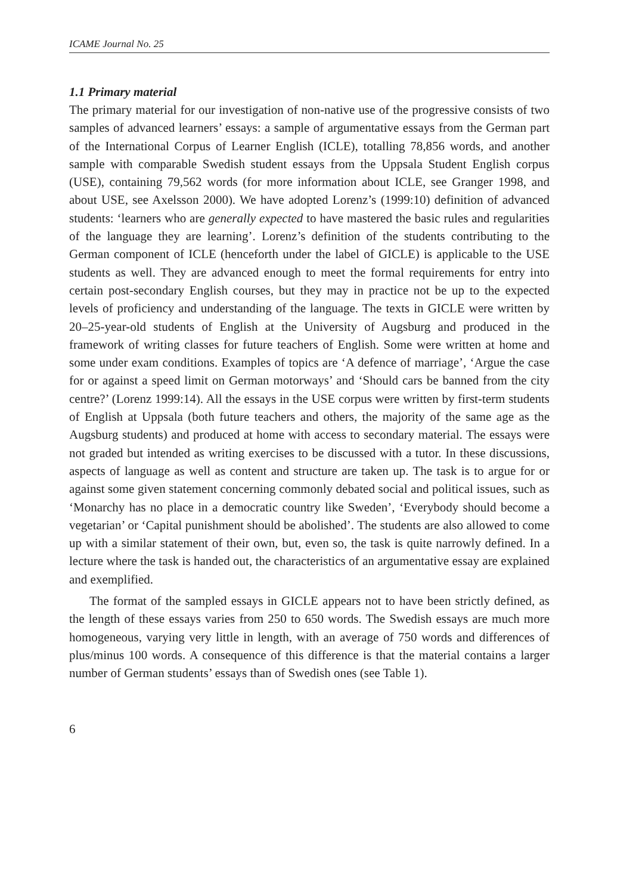ICAME Journal No. 25
1.1 Primary material
The primary material for our investigation of non-native use of the progressive consists of two samples of advanced learners’ essays: a sample of argumentative essays from the German part of the International Corpus of Learner English (ICLE), totalling 78,856 words, and another sample with comparable Swedish student essays from the Uppsala Student English corpus (USE), containing 79,562 words (for more information about ICLE, see Granger 1998, and about USE, see Axelsson 2000). We have adopted Lorenz’s (1999:10) definition of advanced students: ‘learners who are generally expected to have mastered the basic rules and regularities of the language they are learning’. Lorenz’s definition of the students contributing to the German component of ICLE (henceforth under the label of GICLE) is applicable to the USE students as well. They are advanced enough to meet the formal requirements for entry into certain post-secondary English courses, but they may in practice not be up to the expected levels of proficiency and understanding of the language. The texts in GICLE were written by 20–25-year-old students of English at the University of Augsburg and produced in the framework of writing classes for future teachers of English. Some were written at home and some under exam conditions. Examples of topics are ‘A defence of marriage’, ‘Argue the case for or against a speed limit on German motorways’ and ‘Should cars be banned from the city centre?’ (Lorenz 1999:14). All the essays in the USE corpus were written by first-term students of English at Uppsala (both future teachers and others, the majority of the same age as the Augsburg students) and produced at home with access to secondary material. The essays were not graded but intended as writing exercises to be discussed with a tutor. In these discussions, aspects of language as well as content and structure are taken up. The task is to argue for or against some given statement concerning commonly debated social and political issues, such as ‘Monarchy has no place in a democratic country like Sweden’, ‘Everybody should become a vegetarian’ or ‘Capital punishment should be abolished’. The students are also allowed to come up with a similar statement of their own, but, even so, the task is quite narrowly defined. In a lecture where the task is handed out, the characteristics of an argumentative essay are explained and exemplified.
The format of the sampled essays in GICLE appears not to have been strictly defined, as the length of these essays varies from 250 to 650 words. The Swedish essays are much more homogeneous, varying very little in length, with an average of 750 words and differences of plus/minus 100 words. A consequence of this difference is that the material contains a larger number of German students’ essays than of Swedish ones (see Table 1).
6